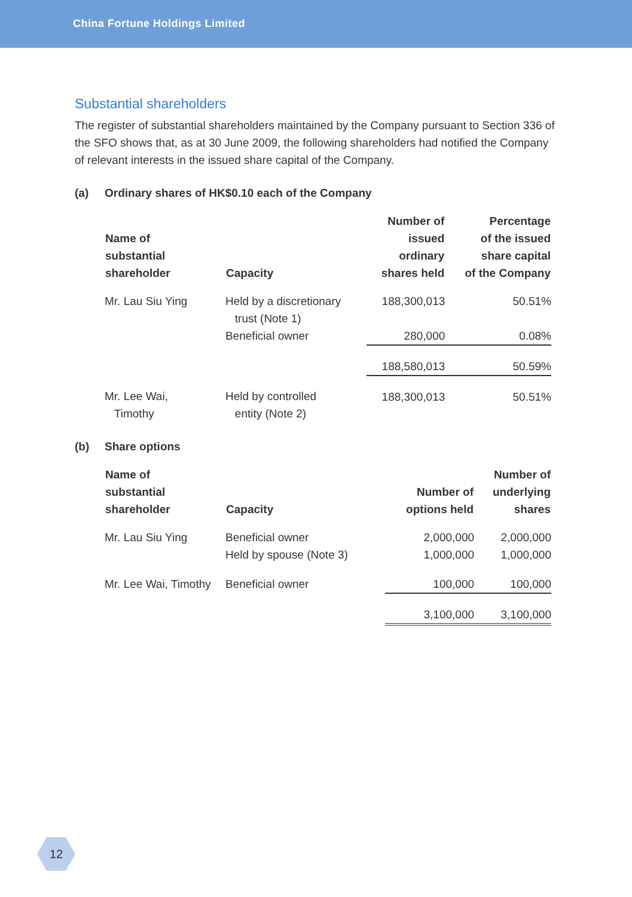China Fortune Holdings Limited
Substantial shareholders
The register of substantial shareholders maintained by the Company pursuant to Section 336 of the SFO shows that, as at 30 June 2009, the following shareholders had notified the Company of relevant interests in the issued share capital of the Company.
(a) Ordinary shares of HK$0.10 each of the Company
| Name of substantial shareholder | Capacity | Number of issued ordinary shares held | Percentage of the issued share capital of the Company |
| --- | --- | --- | --- |
| Mr. Lau Siu Ying | Held by a discretionary trust (Note 1) | 188,300,013 | 50.51% |
| | Beneficial owner | 280,000 | 0.08% |
| | | 188,580,013 | 50.59% |
| Mr. Lee Wai, Timothy | Held by controlled entity (Note 2) | 188,300,013 | 50.51% |
(b) Share options
| Name of substantial shareholder | Capacity | Number of options held | Number of underlying shares |
| --- | --- | --- | --- |
| Mr. Lau Siu Ying | Beneficial owner Held by spouse (Note 3) | 2,000,000 1,000,000 | 2,000,000 1,000,000 |
| Mr. Lee Wai, Timothy | Beneficial owner | 100,000 | 100,000 |
| | | 3,100,000 | 3,100,000 |
12